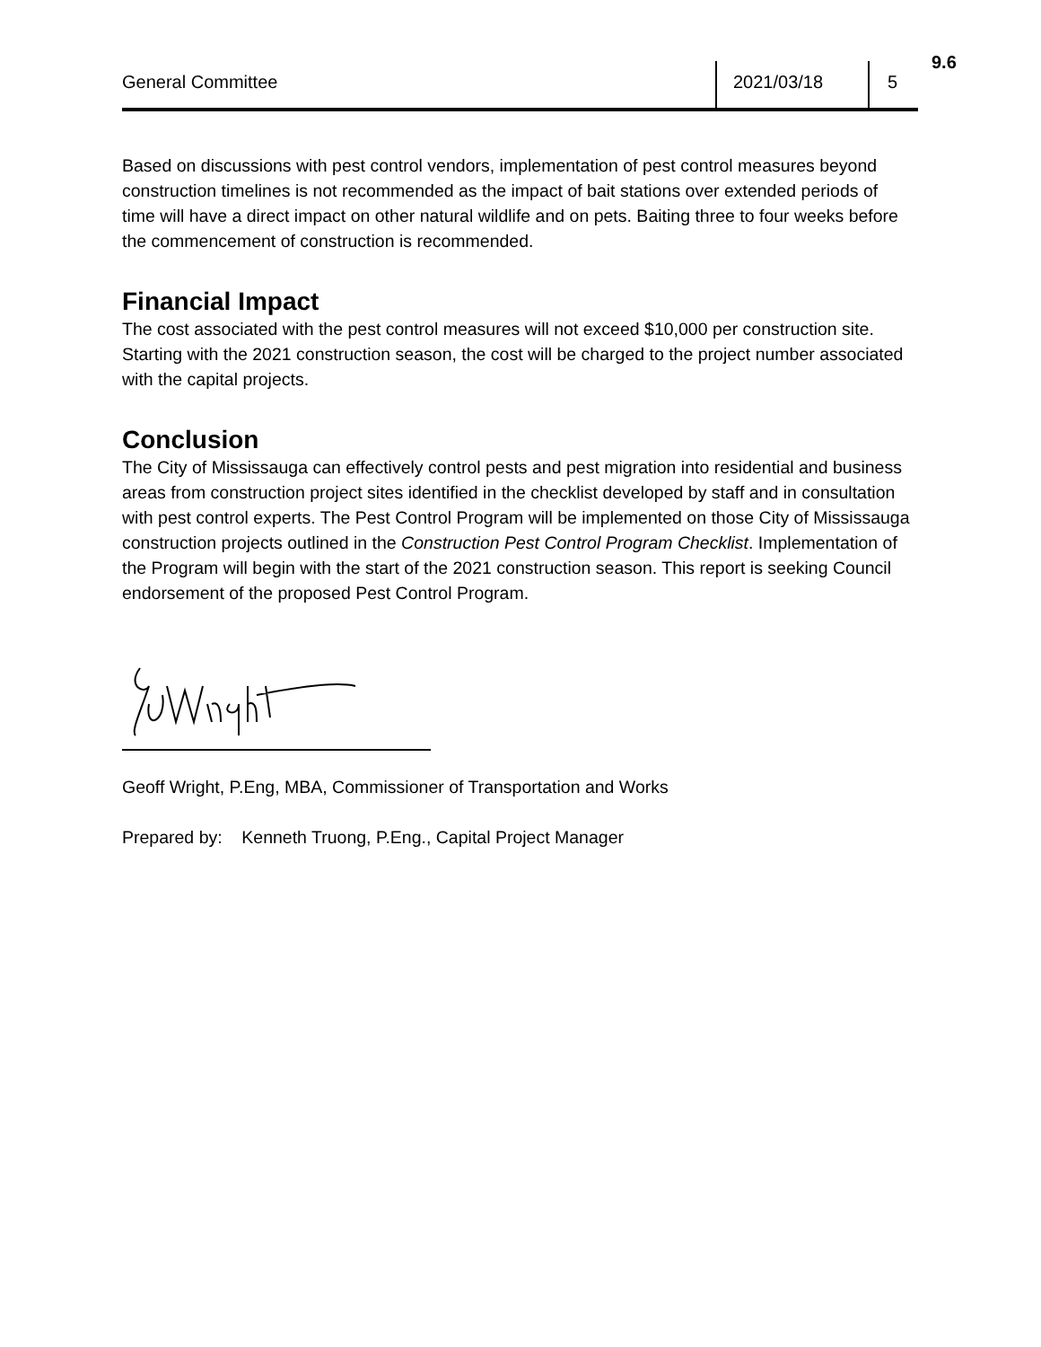9.6
General Committee 2021/03/18 5
Based on discussions with pest control vendors, implementation of pest control measures beyond construction timelines is not recommended as the impact of bait stations over extended periods of time will have a direct impact on other natural wildlife and on pets. Baiting three to four weeks before the commencement of construction is recommended.
Financial Impact
The cost associated with the pest control measures will not exceed $10,000 per construction site. Starting with the 2021 construction season, the cost will be charged to the project number associated with the capital projects.
Conclusion
The City of Mississauga can effectively control pests and pest migration into residential and business areas from construction project sites identified in the checklist developed by staff and in consultation with pest control experts. The Pest Control Program will be implemented on those City of Mississauga construction projects outlined in the Construction Pest Control Program Checklist. Implementation of the Program will begin with the start of the 2021 construction season. This report is seeking Council endorsement of the proposed Pest Control Program.
Geoff Wright, P.Eng, MBA, Commissioner of Transportation and Works
Prepared by: Kenneth Truong, P.Eng., Capital Project Manager